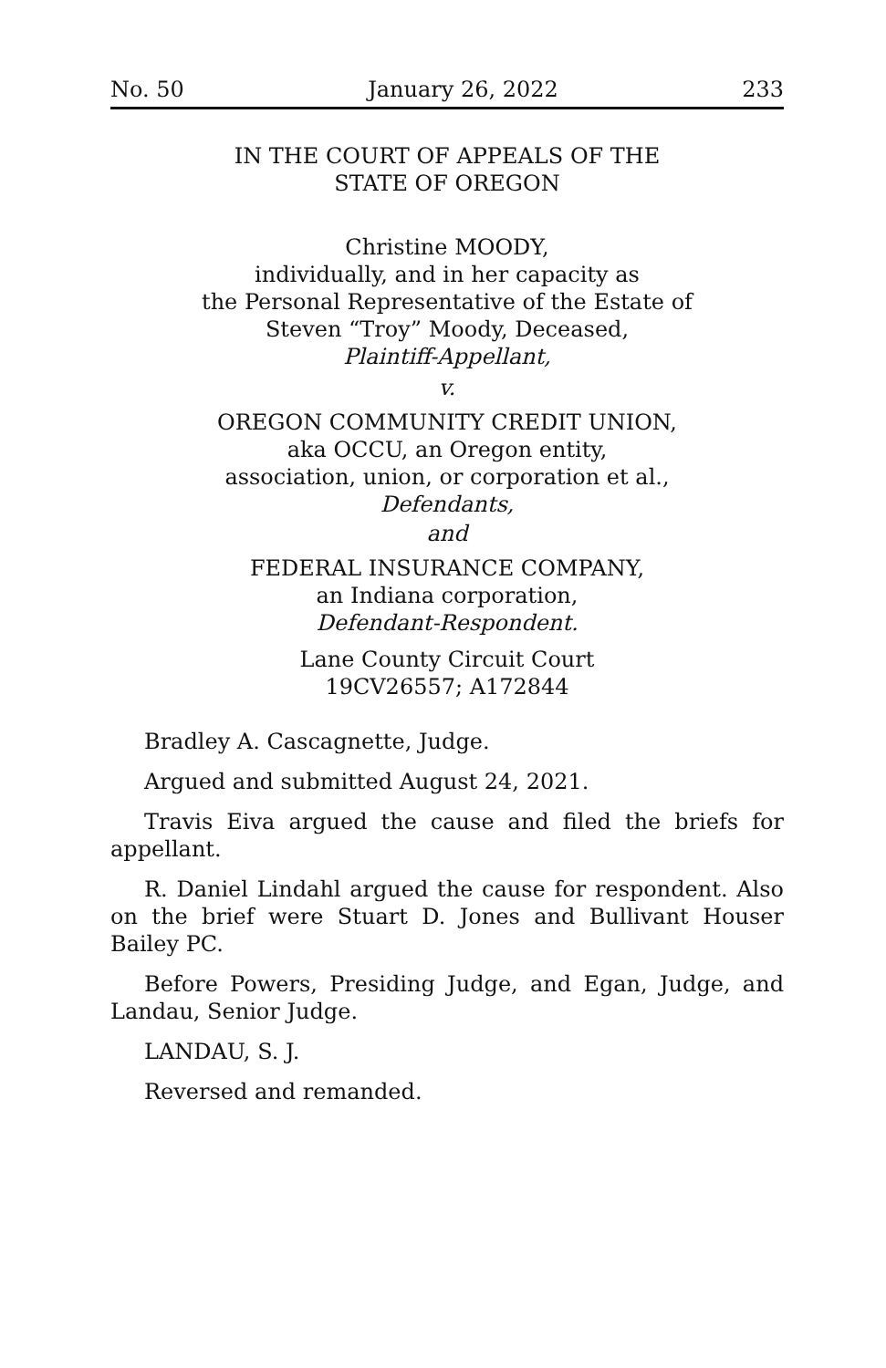No. 50 January 26, 2022 233
IN THE COURT OF APPEALS OF THE
STATE OF OREGON
Christine MOODY,
individually, and in her capacity as
the Personal Representative of the Estate of
Steven “Troy” Moody, Deceased,
Plaintiff-Appellant,
v.
OREGON COMMUNITY CREDIT UNION,
aka OCCU, an Oregon entity,
association, union, or corporation et al.,
Defendants,
and
FEDERAL INSURANCE COMPANY,
an Indiana corporation,
Defendant-Respondent.
Lane County Circuit Court
19CV26557; A172844
Bradley A. Cascagnette, Judge.
Argued and submitted August 24, 2021.
Travis Eiva argued the cause and filed the briefs for appellant.
R. Daniel Lindahl argued the cause for respondent. Also on the brief were Stuart D. Jones and Bullivant Houser Bailey PC.
Before Powers, Presiding Judge, and Egan, Judge, and Landau, Senior Judge.
LANDAU, S. J.
Reversed and remanded.